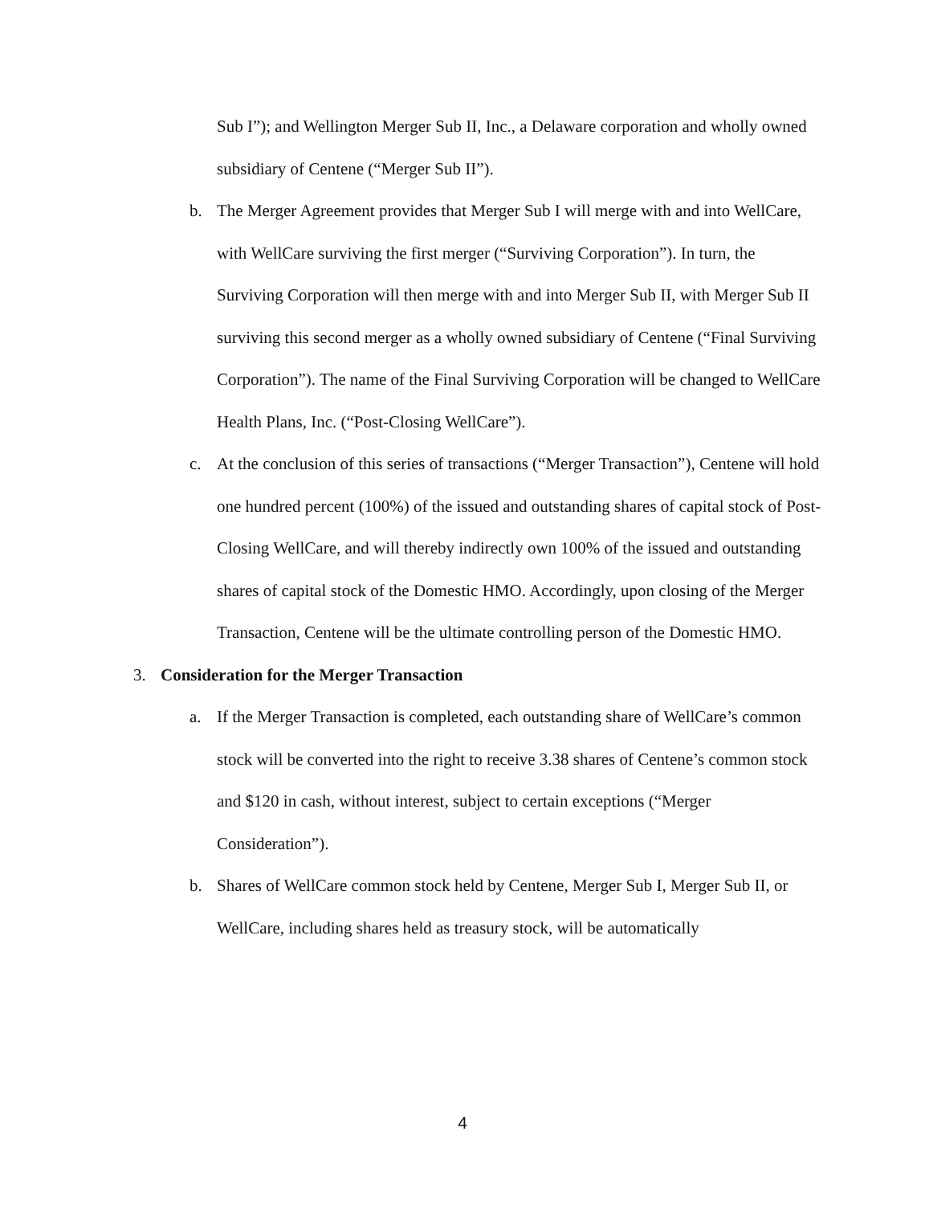Sub I”); and Wellington Merger Sub II, Inc., a Delaware corporation and wholly owned subsidiary of Centene (“Merger Sub II”).
b. The Merger Agreement provides that Merger Sub I will merge with and into WellCare, with WellCare surviving the first merger (“Surviving Corporation”). In turn, the Surviving Corporation will then merge with and into Merger Sub II, with Merger Sub II surviving this second merger as a wholly owned subsidiary of Centene (“Final Surviving Corporation”). The name of the Final Surviving Corporation will be changed to WellCare Health Plans, Inc. (“Post-Closing WellCare”).
c. At the conclusion of this series of transactions (“Merger Transaction”), Centene will hold one hundred percent (100%) of the issued and outstanding shares of capital stock of Post-Closing WellCare, and will thereby indirectly own 100% of the issued and outstanding shares of capital stock of the Domestic HMO. Accordingly, upon closing of the Merger Transaction, Centene will be the ultimate controlling person of the Domestic HMO.
3. Consideration for the Merger Transaction
a. If the Merger Transaction is completed, each outstanding share of WellCare’s common stock will be converted into the right to receive 3.38 shares of Centene’s common stock and $120 in cash, without interest, subject to certain exceptions (“Merger Consideration”).
b. Shares of WellCare common stock held by Centene, Merger Sub I, Merger Sub II, or WellCare, including shares held as treasury stock, will be automatically
4